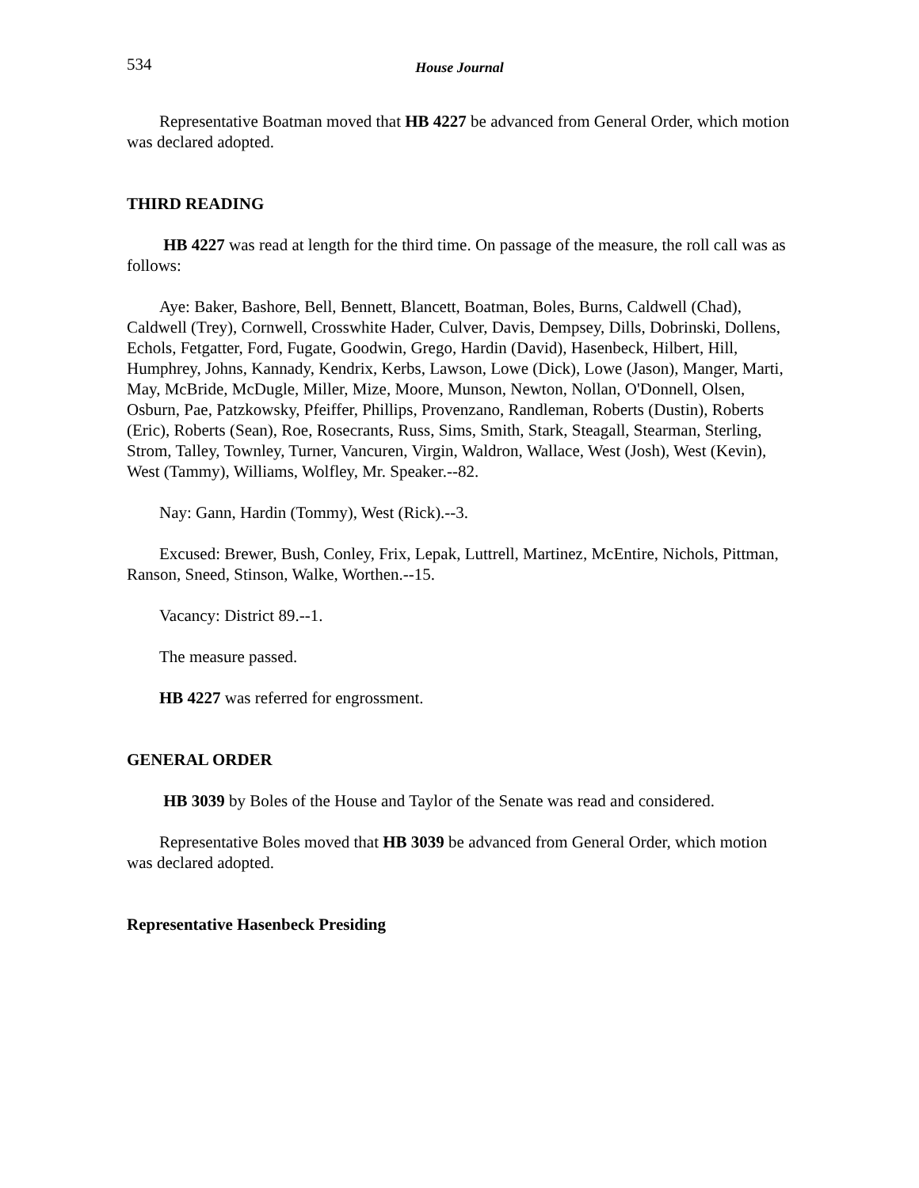534 House Journal
Representative Boatman moved that HB 4227 be advanced from General Order, which motion was declared adopted.
THIRD READING
HB 4227 was read at length for the third time. On passage of the measure, the roll call was as follows:
Aye: Baker, Bashore, Bell, Bennett, Blancett, Boatman, Boles, Burns, Caldwell (Chad), Caldwell (Trey), Cornwell, Crosswhite Hader, Culver, Davis, Dempsey, Dills, Dobrinski, Dollens, Echols, Fetgatter, Ford, Fugate, Goodwin, Grego, Hardin (David), Hasenbeck, Hilbert, Hill, Humphrey, Johns, Kannady, Kendrix, Kerbs, Lawson, Lowe (Dick), Lowe (Jason), Manger, Marti, May, McBride, McDugle, Miller, Mize, Moore, Munson, Newton, Nollan, O'Donnell, Olsen, Osburn, Pae, Patzkowsky, Pfeiffer, Phillips, Provenzano, Randleman, Roberts (Dustin), Roberts (Eric), Roberts (Sean), Roe, Rosecrants, Russ, Sims, Smith, Stark, Steagall, Stearman, Sterling, Strom, Talley, Townley, Turner, Vancuren, Virgin, Waldron, Wallace, West (Josh), West (Kevin), West (Tammy), Williams, Wolfley, Mr. Speaker.--82.
Nay: Gann, Hardin (Tommy), West (Rick).--3.
Excused: Brewer, Bush, Conley, Frix, Lepak, Luttrell, Martinez, McEntire, Nichols, Pittman, Ranson, Sneed, Stinson, Walke, Worthen.--15.
Vacancy: District 89.--1.
The measure passed.
HB 4227 was referred for engrossment.
GENERAL ORDER
HB 3039 by Boles of the House and Taylor of the Senate was read and considered.
Representative Boles moved that HB 3039 be advanced from General Order, which motion was declared adopted.
Representative Hasenbeck Presiding